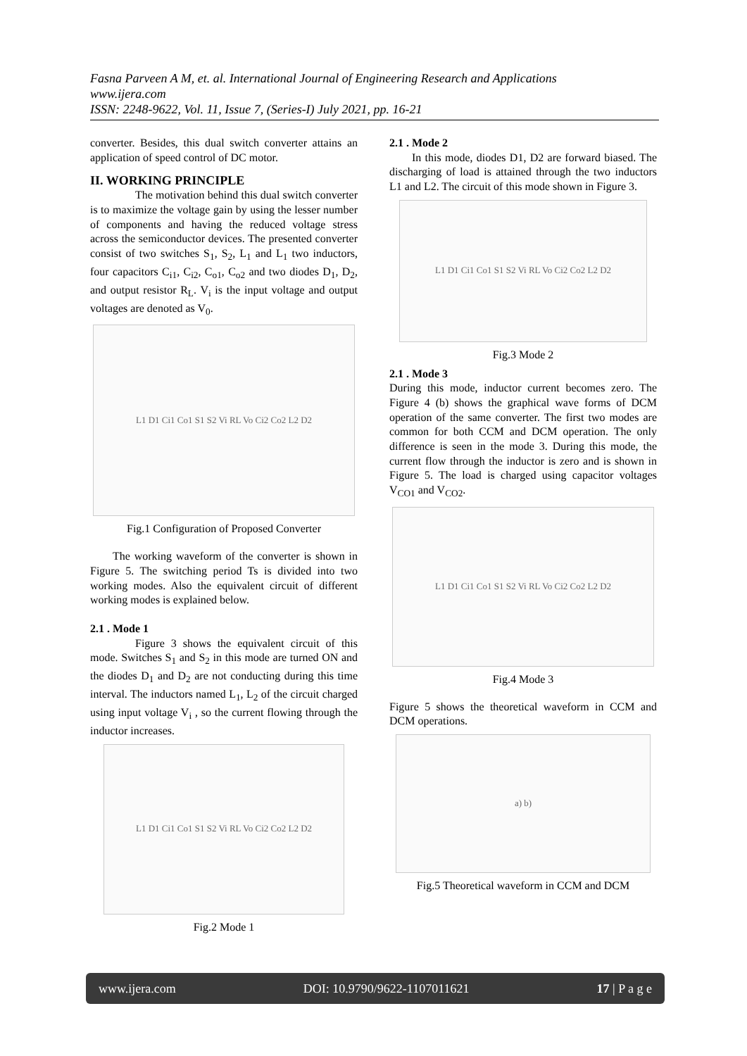Fasna Parveen A M, et. al. International Journal of Engineering Research and Applications
www.ijera.com
ISSN: 2248-9622, Vol. 11, Issue 7, (Series-I) July 2021, pp. 16-21
converter. Besides, this dual switch converter attains an application of speed control of DC motor.
II. WORKING PRINCIPLE
The motivation behind this dual switch converter is to maximize the voltage gain by using the lesser number of components and having the reduced voltage stress across the semiconductor devices. The presented converter consist of two switches S<sub>1</sub>, S<sub>2</sub>, L<sub>1</sub> and L<sub>1</sub> two inductors, four capacitors C<sub>i1</sub>, C<sub>i2</sub>, C<sub>o1</sub>, C<sub>o2</sub> and two diodes D<sub>1</sub>, D<sub>2</sub>, and output resistor R<sub>L</sub>. V<sub>i</sub> is the input voltage and output voltages are denoted as V<sub>0</sub>.
L1 D1 Ci1 Co1 S1 S2 Vi RL Vo Ci2 Co2 L2 D2
Fig.1 Configuration of Proposed Converter
The working waveform of the converter is shown in Figure 5. The switching period Ts is divided into two working modes. Also the equivalent circuit of different working modes is explained below.
2.1 . Mode 1
Figure 3 shows the equivalent circuit of this mode. Switches S<sub>1</sub> and S<sub>2</sub> in this mode are turned ON and the diodes D<sub>1</sub> and D<sub>2</sub> are not conducting during this time interval. The inductors named L<sub>1</sub>, L<sub>2</sub> of the circuit charged using input voltage V<sub>i</sub> , so the current flowing through the inductor increases.
L1 D1 Ci1 Co1 S1 S2 Vi RL Vo Ci2 Co2 L2 D2
Fig.2 Mode 1
2.1 . Mode 2
In this mode, diodes D1, D2 are forward biased. The discharging of load is attained through the two inductors L1 and L2. The circuit of this mode shown in Figure 3.
L1 D1 Ci1 Co1 S1 S2 Vi RL Vo Ci2 Co2 L2 D2
Fig.3 Mode 2
2.1 . Mode 3
During this mode, inductor current becomes zero. The Figure 4 (b) shows the graphical wave forms of DCM operation of the same converter. The first two modes are common for both CCM and DCM operation. The only difference is seen in the mode 3. During this mode, the current flow through the inductor is zero and is shown in Figure 5. The load is charged using capacitor voltages V<sub>CO1</sub> and V<sub>CO2</sub>.
L1 D1 Ci1 Co1 S1 S2 Vi RL Vo Ci2 Co2 L2 D2
Fig.4 Mode 3
Figure 5 shows the theoretical waveform in CCM and DCM operations.
a) b)
Fig.5 Theoretical waveform in CCM and DCM
www.ijera.com DOI: 10.9790/9622-1107011621 17 | P a g e